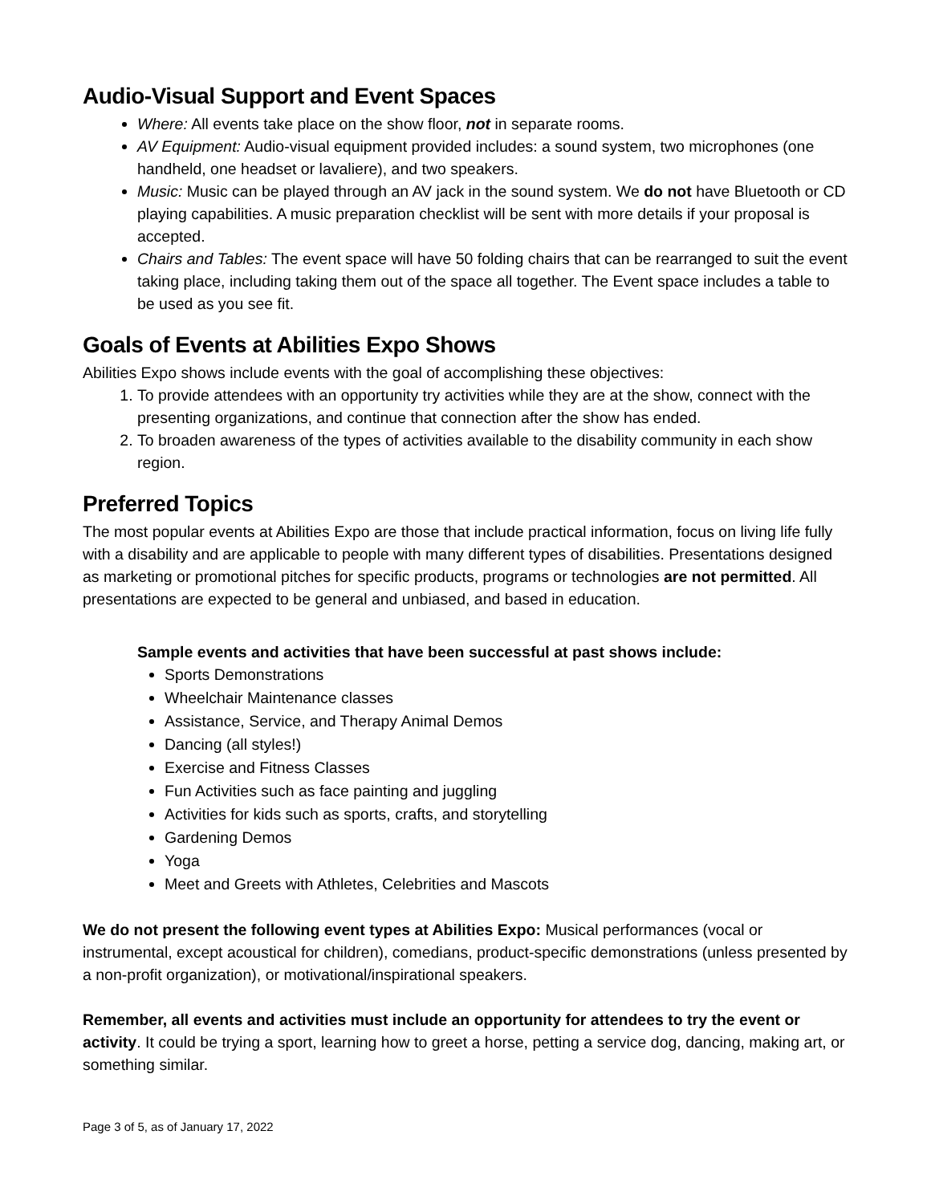Audio-Visual Support and Event Spaces
Where: All events take place on the show floor, not in separate rooms.
AV Equipment: Audio-visual equipment provided includes: a sound system, two microphones (one handheld, one headset or lavaliere), and two speakers.
Music: Music can be played through an AV jack in the sound system. We do not have Bluetooth or CD playing capabilities. A music preparation checklist will be sent with more details if your proposal is accepted.
Chairs and Tables: The event space will have 50 folding chairs that can be rearranged to suit the event taking place, including taking them out of the space all together. The Event space includes a table to be used as you see fit.
Goals of Events at Abilities Expo Shows
Abilities Expo shows include events with the goal of accomplishing these objectives:
1. To provide attendees with an opportunity try activities while they are at the show, connect with the presenting organizations, and continue that connection after the show has ended.
2. To broaden awareness of the types of activities available to the disability community in each show region.
Preferred Topics
The most popular events at Abilities Expo are those that include practical information, focus on living life fully with a disability and are applicable to people with many different types of disabilities. Presentations designed as marketing or promotional pitches for specific products, programs or technologies are not permitted. All presentations are expected to be general and unbiased, and based in education.
Sample events and activities that have been successful at past shows include:
Sports Demonstrations
Wheelchair Maintenance classes
Assistance, Service, and Therapy Animal Demos
Dancing (all styles!)
Exercise and Fitness Classes
Fun Activities such as face painting and juggling
Activities for kids such as sports, crafts, and storytelling
Gardening Demos
Yoga
Meet and Greets with Athletes, Celebrities and Mascots
We do not present the following event types at Abilities Expo: Musical performances (vocal or instrumental, except acoustical for children), comedians, product-specific demonstrations (unless presented by a non-profit organization), or motivational/inspirational speakers.
Remember, all events and activities must include an opportunity for attendees to try the event or activity. It could be trying a sport, learning how to greet a horse, petting a service dog, dancing, making art, or something similar.
Page 3 of 5, as of January 17, 2022